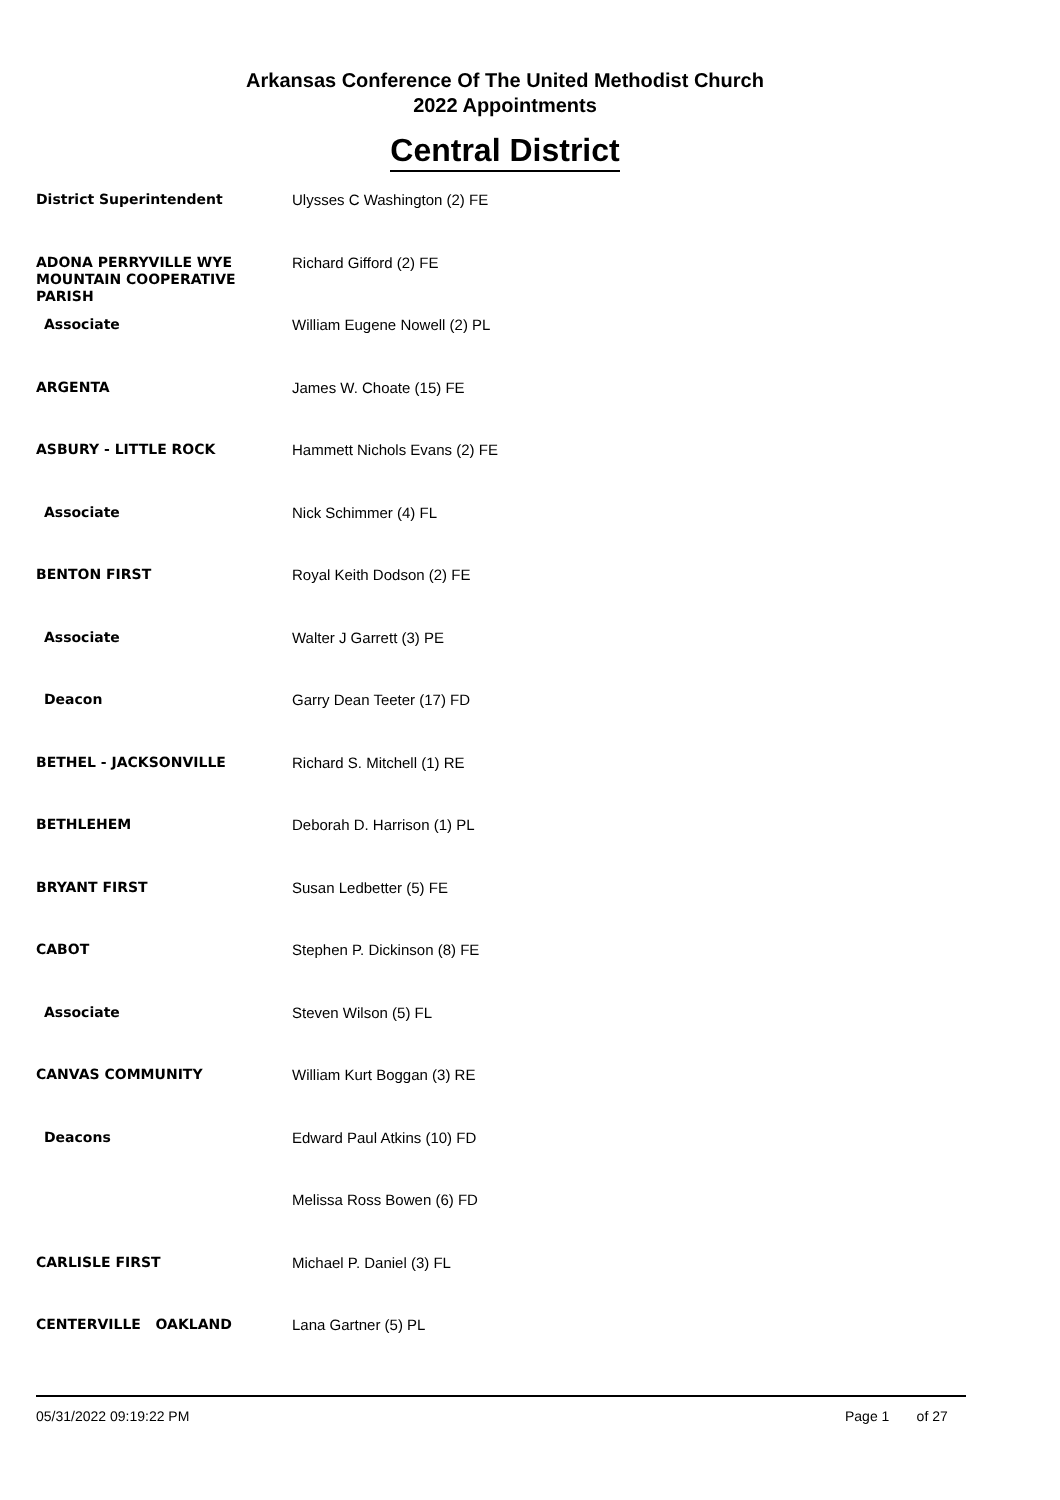Arkansas Conference Of The United Methodist Church
2022 Appointments
Central District
| District Superintendent | Ulysses C Washington (2) FE |
| ADONA PERRYVILLE WYE MOUNTAIN COOPERATIVE PARISH | Richard Gifford (2) FE |
| Associate | William Eugene Nowell (2) PL |
| ARGENTA | James W. Choate (15) FE |
| ASBURY - LITTLE ROCK | Hammett Nichols Evans (2) FE |
| Associate | Nick Schimmer (4) FL |
| BENTON FIRST | Royal Keith Dodson (2) FE |
| Associate | Walter J Garrett (3) PE |
| Deacon | Garry Dean Teeter (17) FD |
| BETHEL - JACKSONVILLE | Richard S. Mitchell (1) RE |
| BETHLEHEM | Deborah D. Harrison (1) PL |
| BRYANT FIRST | Susan Ledbetter (5) FE |
| CABOT | Stephen P. Dickinson (8) FE |
| Associate | Steven Wilson (5) FL |
| CANVAS COMMUNITY | William Kurt Boggan (3) RE |
| Deacons | Edward Paul Atkins (10) FD |
| | Melissa Ross Bowen (6) FD |
| CARLISLE FIRST | Michael P. Daniel (3) FL |
| CENTERVILLE OAKLAND | Lana Gartner (5) PL |
05/31/2022 09:19:22 PM Page 1 of 27